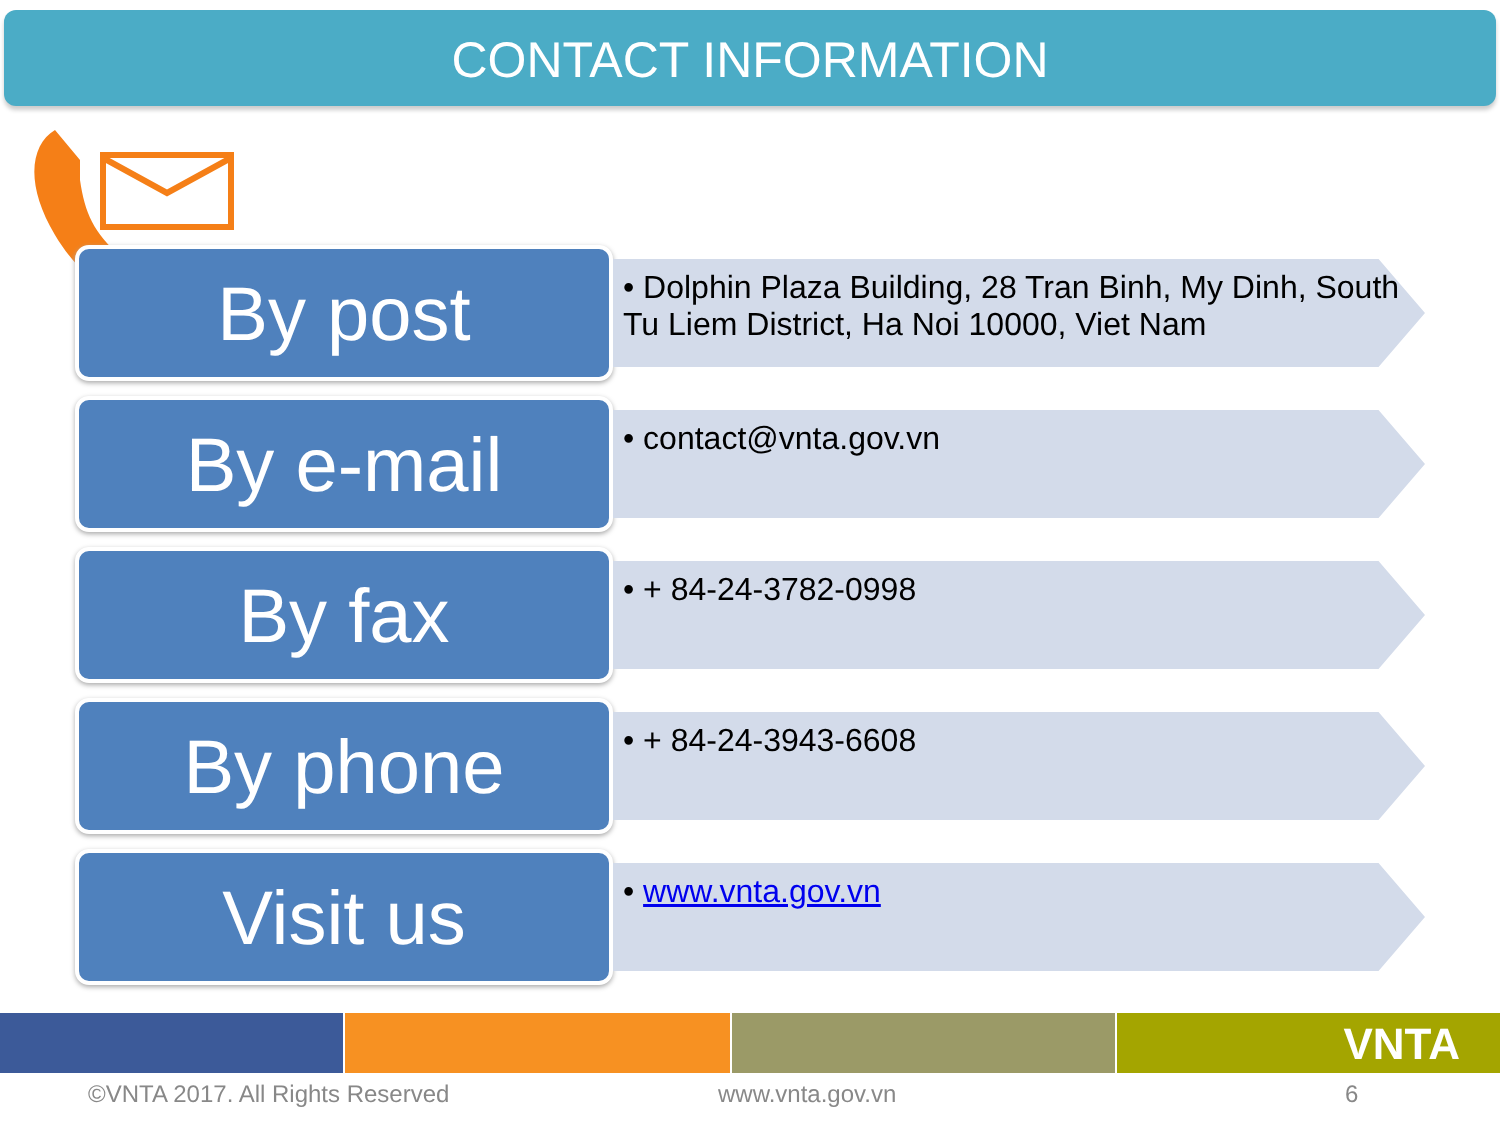CONTACT INFORMATION
By post
• Dolphin Plaza Building, 28 Tran Binh, My Dinh, South Tu Liem District, Ha Noi 10000, Viet Nam
By e-mail
• contact@vnta.gov.vn
By fax
• + 84-24-3782-0998
By phone
• + 84-24-3943-6608
Visit us
• www.vnta.gov.vn
VNTA
©VNTA 2017. All Rights Reserved www.vnta.gov.vn 6